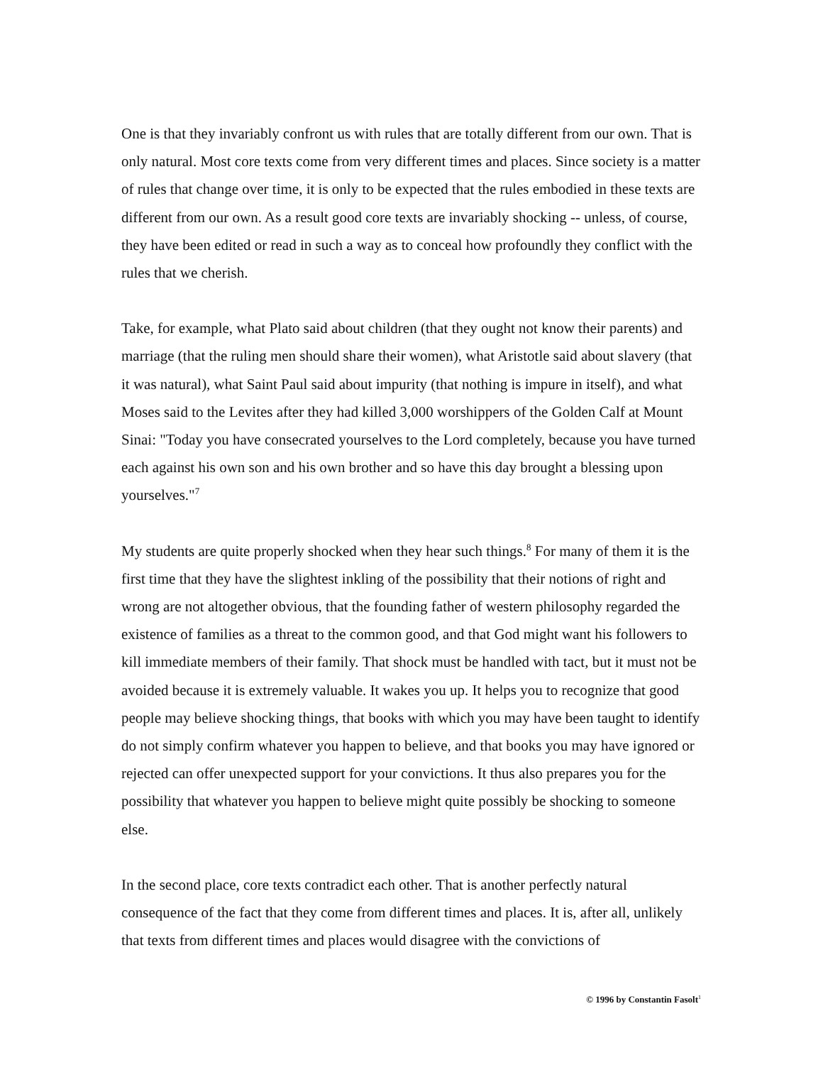One is that they invariably confront us with rules that are totally different from our own. That is only natural. Most core texts come from very different times and places. Since society is a matter of rules that change over time, it is only to be expected that the rules embodied in these texts are different from our own. As a result good core texts are invariably shocking -- unless, of course, they have been edited or read in such a way as to conceal how profoundly they conflict with the rules that we cherish.
Take, for example, what Plato said about children (that they ought not know their parents) and marriage (that the ruling men should share their women), what Aristotle said about slavery (that it was natural), what Saint Paul said about impurity (that nothing is impure in itself), and what Moses said to the Levites after they had killed 3,000 worshippers of the Golden Calf at Mount Sinai: "Today you have consecrated yourselves to the Lord completely, because you have turned each against his own son and his own brother and so have this day brought a blessing upon yourselves."<sup>7</sup>
My students are quite properly shocked when they hear such things.<sup>8</sup> For many of them it is the first time that they have the slightest inkling of the possibility that their notions of right and wrong are not altogether obvious, that the founding father of western philosophy regarded the existence of families as a threat to the common good, and that God might want his followers to kill immediate members of their family. That shock must be handled with tact, but it must not be avoided because it is extremely valuable. It wakes you up. It helps you to recognize that good people may believe shocking things, that books with which you may have been taught to identify do not simply confirm whatever you happen to believe, and that books you may have ignored or rejected can offer unexpected support for your convictions. It thus also prepares you for the possibility that whatever you happen to believe might quite possibly be shocking to someone else.
In the second place, core texts contradict each other. That is another perfectly natural consequence of the fact that they come from different times and places. It is, after all, unlikely that texts from different times and places would disagree with the convictions of
© 1996 by Constantin Fasolt<sup>1</sup>